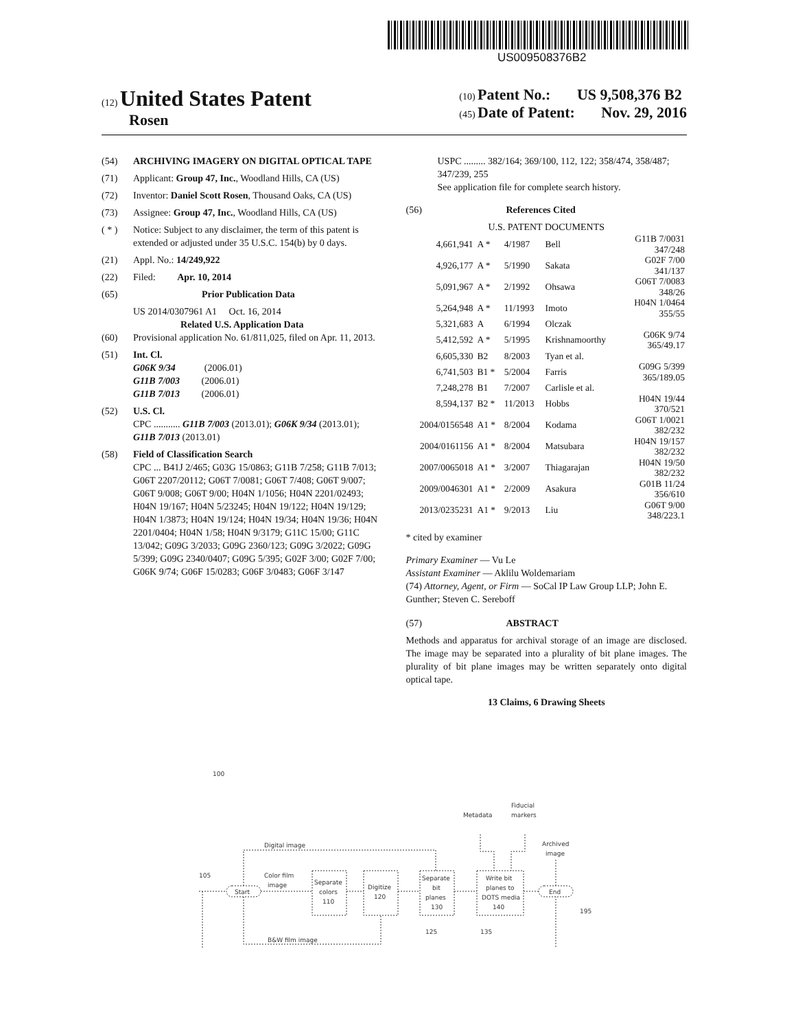US009508376B2
(12) United States Patent
Rosen
(10) Patent No.: US 9,508,376 B2
(45) Date of Patent: Nov. 29, 2016
(54) ARCHIVING IMAGERY ON DIGITAL OPTICAL TAPE
(71) Applicant: Group 47, Inc., Woodland Hills, CA (US)
(72) Inventor: Daniel Scott Rosen, Thousand Oaks, CA (US)
(73) Assignee: Group 47, Inc., Woodland Hills, CA (US)
( * ) Notice: Subject to any disclaimer, the term of this patent is extended or adjusted under 35 U.S.C. 154(b) by 0 days.
(21) Appl. No.: 14/249,922
(22) Filed: Apr. 10, 2014
(65) Prior Publication Data
US 2014/0307961 A1 Oct. 16, 2014
Related U.S. Application Data
(60) Provisional application No. 61/811,025, filed on Apr. 11, 2013.
(51) Int. Cl.
G06K 9/34 (2006.01)
G11B 7/003 (2006.01)
G11B 7/013 (2006.01)
(52) U.S. Cl.
CPC ........... G11B 7/003 (2013.01); G06K 9/34 (2013.01); G11B 7/013 (2013.01)
(58) Field of Classification Search
CPC ... B41J 2/465; G03G 15/0863; G11B 7/258; G11B 7/013; G06T 2207/20112; G06T 7/0081; G06T 7/408; G06T 9/007; G06T 9/008; G06T 9/00; H04N 1/1056; H04N 2201/02493; H04N 19/167; H04N 5/23245; H04N 19/122; H04N 19/129; H04N 1/3873; H04N 19/124; H04N 19/34; H04N 19/36; H04N 2201/0404; H04N 1/58; H04N 9/3179; G11C 15/00; G11C 13/042; G09G 3/2033; G09G 2360/123; G09G 3/2022; G09G 5/399; G09G 2340/0407; G09G 5/395; G02F 3/00; G02F 7/00; G06K 9/74; G06F 15/0283; G06F 3/0483; G06F 3/147
USPC ......... 382/164; 369/100, 112, 122; 358/474, 358/487; 347/239, 255
See application file for complete search history.
(56) References Cited
U.S. PATENT DOCUMENTS
| 4,661,941 | A * | 4/1987 | Bell | G11B 7/0031 347/248 |
| 4,926,177 | A * | 5/1990 | Sakata | G02F 7/00 341/137 |
| 5,091,967 | A * | 2/1992 | Ohsawa | G06T 7/0083 348/26 |
| 5,264,948 | A * | 11/1993 | Imoto | H04N 1/0464 355/55 |
| 5,321,683 | A | 6/1994 | Olczak | |
| 5,412,592 | A * | 5/1995 | Krishnamoorthy | G06K 9/74 365/49.17 |
| 6,605,330 | B2 | 8/2003 | Tyan et al. | |
| 6,741,503 | B1 * | 5/2004 | Farris | G09G 5/399 365/189.05 |
| 7,248,278 | B1 | 7/2007 | Carlisle et al. | |
| 8,594,137 | B2 * | 11/2013 | Hobbs | H04N 19/44 370/521 |
| 2004/0156548 | A1 * | 8/2004 | Kodama | G06T 1/0021 382/232 |
| 2004/0161156 | A1 * | 8/2004 | Matsubara | H04N 19/157 382/232 |
| 2007/0065018 | A1 * | 3/2007 | Thiagarajan | H04N 19/50 382/232 |
| 2009/0046301 | A1 * | 2/2009 | Asakura | G01B 11/24 356/610 |
| 2013/0235231 | A1 * | 9/2013 | Liu | G06T 9/00 348/223.1 |
* cited by examiner
Primary Examiner — Vu Le
Assistant Examiner — Aklilu Woldemariam
(74) Attorney, Agent, or Firm — SoCal IP Law Group LLP; John E. Gunther; Steven C. Sereboff
(57) ABSTRACT
Methods and apparatus for archival storage of an image are disclosed. The image may be separated into a plurality of bit plane images. The plurality of bit plane images may be written separately onto digital optical tape.
13 Claims, 6 Drawing Sheets
100
Metadata
Fiducial
markers
Digital image
Archived
image
105
Color film
image
Start
Separate
colors
110
Digitize
120
Separate
bit
planes
130
Write bit
planes to
DOTS media
140
End
195
125
135
B&W film image